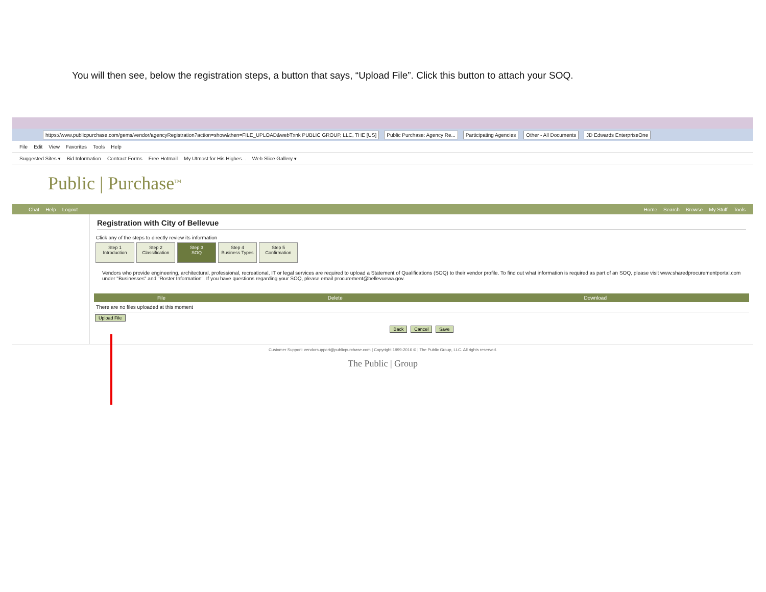You will then see, below the registration steps, a button that says, “Upload File”. Click this button to attach your SOQ.
https://www.publicpurchase.com/gems/vendor/agencyRegistration?action=show&then=FILE_UPLOAD&webTxnk PUBLIC GROUP, LLC, THE [US] Public Purchase: Agency Re... Participating Agencies Other - All Documents JD Edwards EnterpriseOne
File Edit View Favorites Tools Help
Suggested Sites ▾ Bid Information Contract Forms Free Hotmail My Utmost for His Highes... Web Slice Gallery ▾
Public | Purchase<sup>TM</sup>
Chat Help Logout
Home Search Browse My Stuff Tools
Registration with City of Bellevue
Click any of the steps to directly review its information
Step 1
Introduction
Step 2
Classification
Step 3
SOQ
Step 4
Business Types
Step 5
Confirmation
Vendors who provide engineering, architectural, professional, recreational, IT or legal services are required to upload a Statement of Qualifications (SOQ) to their vendor profile. To find out what information is required as part of an SOQ, please visit www.sharedprocurementportal.com under "Businesses" and "Roster Information". If you have questions regarding your SOQ, please email procurement@bellevuewa.gov.
| File | Delete | Download |
| --- | --- | --- |
| There are no files uploaded at this moment | | |
Upload File
Back Cancel Save
Customer Support: vendorsupport@publicpurchase.com | Copyright 1999-2016 © | The Public Group, LLC. All rights reserved.
The Public | Group